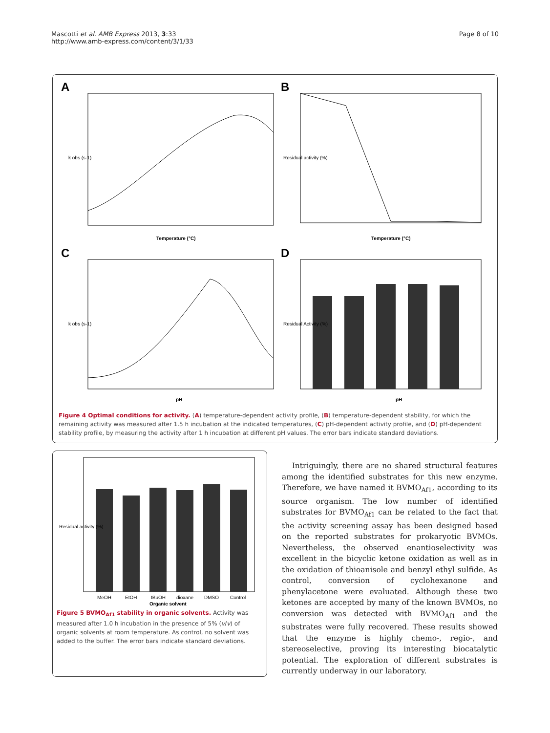Mascotti et al. AMB Express 2013, 3:33
http://www.amb-express.com/content/3/1/33
Page 8 of 10
A
Temperature (°C)
k obs (s-1)
B
Temperature (°C)
Residual activity (%)
C
pH
k obs (s-1)
D
pH
Residual Activity (%)
Figure 4 Optimal conditions for activity. (A) temperature-dependent activity profile, (B) temperature-dependent stability, for which the remaining activity was measured after 1.5 h incubation at the indicated temperatures, (C) pH-dependent activity profile, and (D) pH-dependent stability profile, by measuring the activity after 1 h incubation at different pH values. The error bars indicate standard deviations.
MeOH
EtOH
tBuOH
dioxane
DMSO
Control
Organic solvent
Residual activity (%)
Figure 5 BVMO<sub>Af1</sub> stability in organic solvents. Activity was measured after 1.0 h incubation in the presence of 5% (v/v) of organic solvents at room temperature. As control, no solvent was added to the buffer. The error bars indicate standard deviations.
Intriguingly, there are no shared structural features among the identified substrates for this new enzyme. Therefore, we have named it BVMO<sub>Af1</sub>, according to its source organism. The low number of identified substrates for BVMO<sub>Af1</sub> can be related to the fact that the activity screening assay has been designed based on the reported substrates for prokaryotic BVMOs. Nevertheless, the observed enantioselectivity was excellent in the bicyclic ketone oxidation as well as in the oxidation of thioanisole and benzyl ethyl sulfide. As control, conversion of cyclohexanone and phenylacetone were evaluated. Although these two ketones are accepted by many of the known BVMOs, no conversion was detected with BVMO<sub>Af1</sub> and the substrates were fully recovered. These results showed that the enzyme is highly chemo-, regio-, and stereoselective, proving its interesting biocatalytic potential. The exploration of different substrates is currently underway in our laboratory.